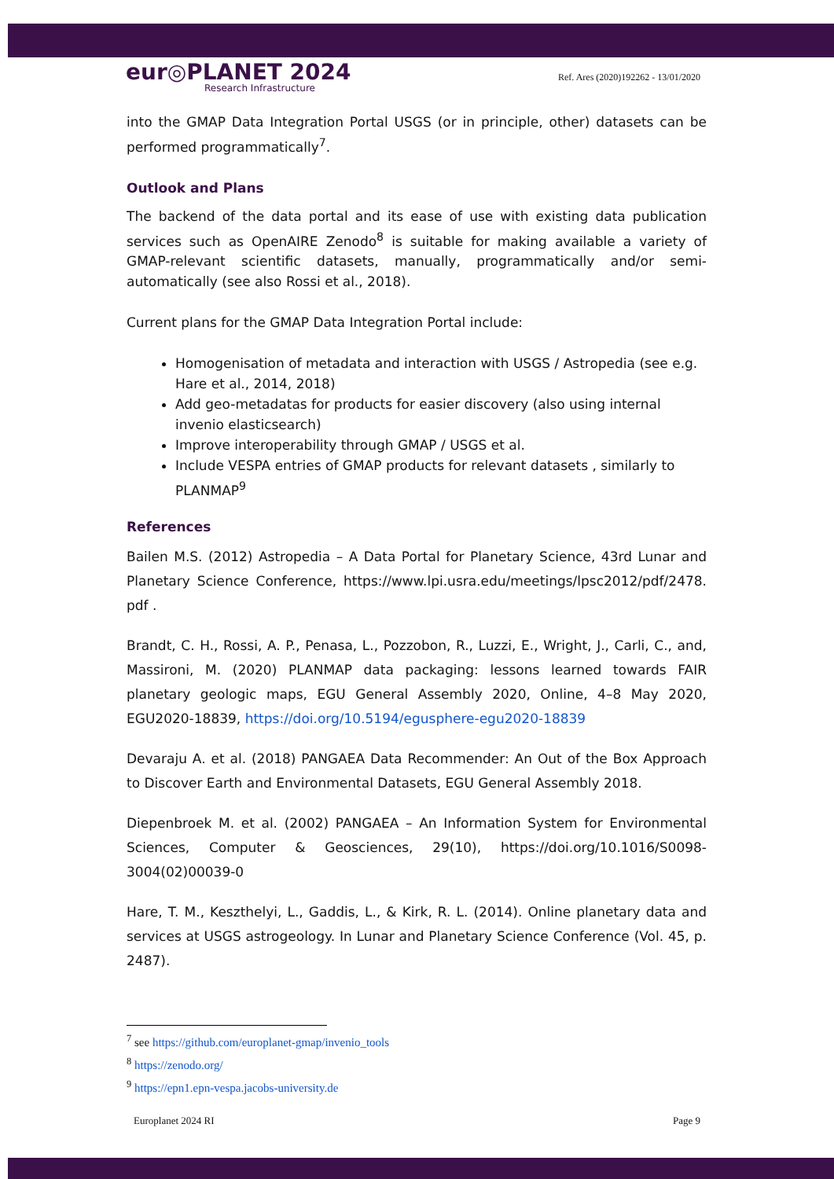eur◎PLANET 2024
Research Infrastructure
Ref. Ares (2020)192262 - 13/01/2020
into the GMAP Data Integration Portal USGS (or in principle, other) datasets can be performed programmatically<sup>7</sup>.
Outlook and Plans
The backend of the data portal and its ease of use with existing data publication services such as OpenAIRE Zenodo<sup>8</sup> is suitable for making available a variety of GMAP-relevant scientific datasets, manually, programmatically and/or semi-automatically (see also Rossi et al., 2018).
Current plans for the GMAP Data Integration Portal include:
Homogenisation of metadata and interaction with USGS / Astropedia (see e.g. Hare et al., 2014, 2018)
Add geo-metadatas for products for easier discovery (also using internal invenio elasticsearch)
Improve interoperability through GMAP / USGS et al.
Include VESPA entries of GMAP products for relevant datasets , similarly to PLANMAP<sup>9</sup>
References
Bailen M.S. (2012) Astropedia – A Data Portal for Planetary Science, 43rd Lunar and Planetary Science Conference, https://www.lpi.usra.edu/meetings/lpsc2012/pdf/2478. pdf .
Brandt, C. H., Rossi, A. P., Penasa, L., Pozzobon, R., Luzzi, E., Wright, J., Carli, C., and, Massironi, M. (2020) PLANMAP data packaging: lessons learned towards FAIR planetary geologic maps, EGU General Assembly 2020, Online, 4–8 May 2020, EGU2020-18839, https://doi.org/10.5194/egusphere-egu2020-18839
Devaraju A. et al. (2018) PANGAEA Data Recommender: An Out of the Box Approach to Discover Earth and Environmental Datasets, EGU General Assembly 2018.
Diepenbroek M. et al. (2002) PANGAEA – An Information System for Environmental Sciences, Computer & Geosciences, 29(10), https://doi.org/10.1016/S0098-3004(02)00039-0
Hare, T. M., Keszthelyi, L., Gaddis, L., & Kirk, R. L. (2014). Online planetary data and services at USGS astrogeology. In Lunar and Planetary Science Conference (Vol. 45, p. 2487).
<sup>7</sup> see https://github.com/europlanet-gmap/invenio_tools
<sup>8</sup> https://zenodo.org/
<sup>9</sup> https://epn1.epn-vespa.jacobs-university.de
Europlanet 2024 RI Page 9